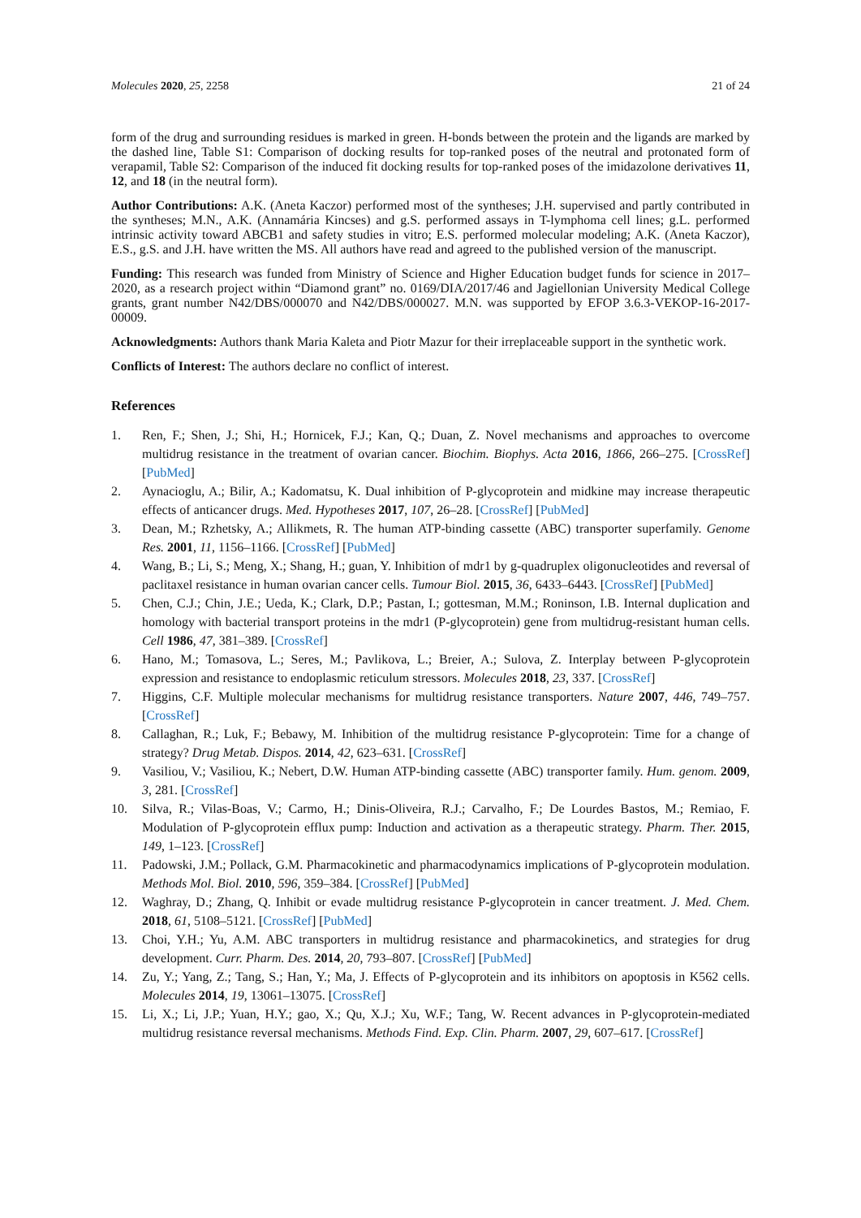Molecules 2020, 25, 2258 21 of 24
form of the drug and surrounding residues is marked in green. H-bonds between the protein and the ligands are marked by the dashed line, Table S1: Comparison of docking results for top-ranked poses of the neutral and protonated form of verapamil, Table S2: Comparison of the induced fit docking results for top-ranked poses of the imidazolone derivatives 11, 12, and 18 (in the neutral form).
Author Contributions: A.K. (Aneta Kaczor) performed most of the syntheses; J.H. supervised and partly contributed in the syntheses; M.N., A.K. (Annamária Kincses) and g.S. performed assays in T-lymphoma cell lines; g.L. performed intrinsic activity toward ABCB1 and safety studies in vitro; E.S. performed molecular modeling; A.K. (Aneta Kaczor), E.S., g.S. and J.H. have written the MS. All authors have read and agreed to the published version of the manuscript.
Funding: This research was funded from Ministry of Science and Higher Education budget funds for science in 2017–2020, as a research project within “Diamond grant” no. 0169/DIA/2017/46 and Jagiellonian University Medical College grants, grant number N42/DBS/000070 and N42/DBS/000027. M.N. was supported by EFOP 3.6.3-VEKOP-16-2017-00009.
Acknowledgments: Authors thank Maria Kaleta and Piotr Mazur for their irreplaceable support in the synthetic work.
Conflicts of Interest: The authors declare no conflict of interest.
References
1. Ren, F.; Shen, J.; Shi, H.; Hornicek, F.J.; Kan, Q.; Duan, Z. Novel mechanisms and approaches to overcome multidrug resistance in the treatment of ovarian cancer. Biochim. Biophys. Acta 2016, 1866, 266–275. [CrossRef] [PubMed]
2. Aynacioglu, A.; Bilir, A.; Kadomatsu, K. Dual inhibition of P-glycoprotein and midkine may increase therapeutic effects of anticancer drugs. Med. Hypotheses 2017, 107, 26–28. [CrossRef] [PubMed]
3. Dean, M.; Rzhetsky, A.; Allikmets, R. The human ATP-binding cassette (ABC) transporter superfamily. Genome Res. 2001, 11, 1156–1166. [CrossRef] [PubMed]
4. Wang, B.; Li, S.; Meng, X.; Shang, H.; guan, Y. Inhibition of mdr1 by g-quadruplex oligonucleotides and reversal of paclitaxel resistance in human ovarian cancer cells. Tumour Biol. 2015, 36, 6433–6443. [CrossRef] [PubMed]
5. Chen, C.J.; Chin, J.E.; Ueda, K.; Clark, D.P.; Pastan, I.; gottesman, M.M.; Roninson, I.B. Internal duplication and homology with bacterial transport proteins in the mdr1 (P-glycoprotein) gene from multidrug-resistant human cells. Cell 1986, 47, 381–389. [CrossRef]
6. Hano, M.; Tomasova, L.; Seres, M.; Pavlikova, L.; Breier, A.; Sulova, Z. Interplay between P-glycoprotein expression and resistance to endoplasmic reticulum stressors. Molecules 2018, 23, 337. [CrossRef]
7. Higgins, C.F. Multiple molecular mechanisms for multidrug resistance transporters. Nature 2007, 446, 749–757. [CrossRef]
8. Callaghan, R.; Luk, F.; Bebawy, M. Inhibition of the multidrug resistance P-glycoprotein: Time for a change of strategy? Drug Metab. Dispos. 2014, 42, 623–631. [CrossRef]
9. Vasiliou, V.; Vasiliou, K.; Nebert, D.W. Human ATP-binding cassette (ABC) transporter family. Hum. genom. 2009, 3, 281. [CrossRef]
10. Silva, R.; Vilas-Boas, V.; Carmo, H.; Dinis-Oliveira, R.J.; Carvalho, F.; De Lourdes Bastos, M.; Remiao, F. Modulation of P-glycoprotein efflux pump: Induction and activation as a therapeutic strategy. Pharm. Ther. 2015, 149, 1–123. [CrossRef]
11. Padowski, J.M.; Pollack, G.M. Pharmacokinetic and pharmacodynamics implications of P-glycoprotein modulation. Methods Mol. Biol. 2010, 596, 359–384. [CrossRef] [PubMed]
12. Waghray, D.; Zhang, Q. Inhibit or evade multidrug resistance P-glycoprotein in cancer treatment. J. Med. Chem. 2018, 61, 5108–5121. [CrossRef] [PubMed]
13. Choi, Y.H.; Yu, A.M. ABC transporters in multidrug resistance and pharmacokinetics, and strategies for drug development. Curr. Pharm. Des. 2014, 20, 793–807. [CrossRef] [PubMed]
14. Zu, Y.; Yang, Z.; Tang, S.; Han, Y.; Ma, J. Effects of P-glycoprotein and its inhibitors on apoptosis in K562 cells. Molecules 2014, 19, 13061–13075. [CrossRef]
15. Li, X.; Li, J.P.; Yuan, H.Y.; gao, X.; Qu, X.J.; Xu, W.F.; Tang, W. Recent advances in P-glycoprotein-mediated multidrug resistance reversal mechanisms. Methods Find. Exp. Clin. Pharm. 2007, 29, 607–617. [CrossRef]